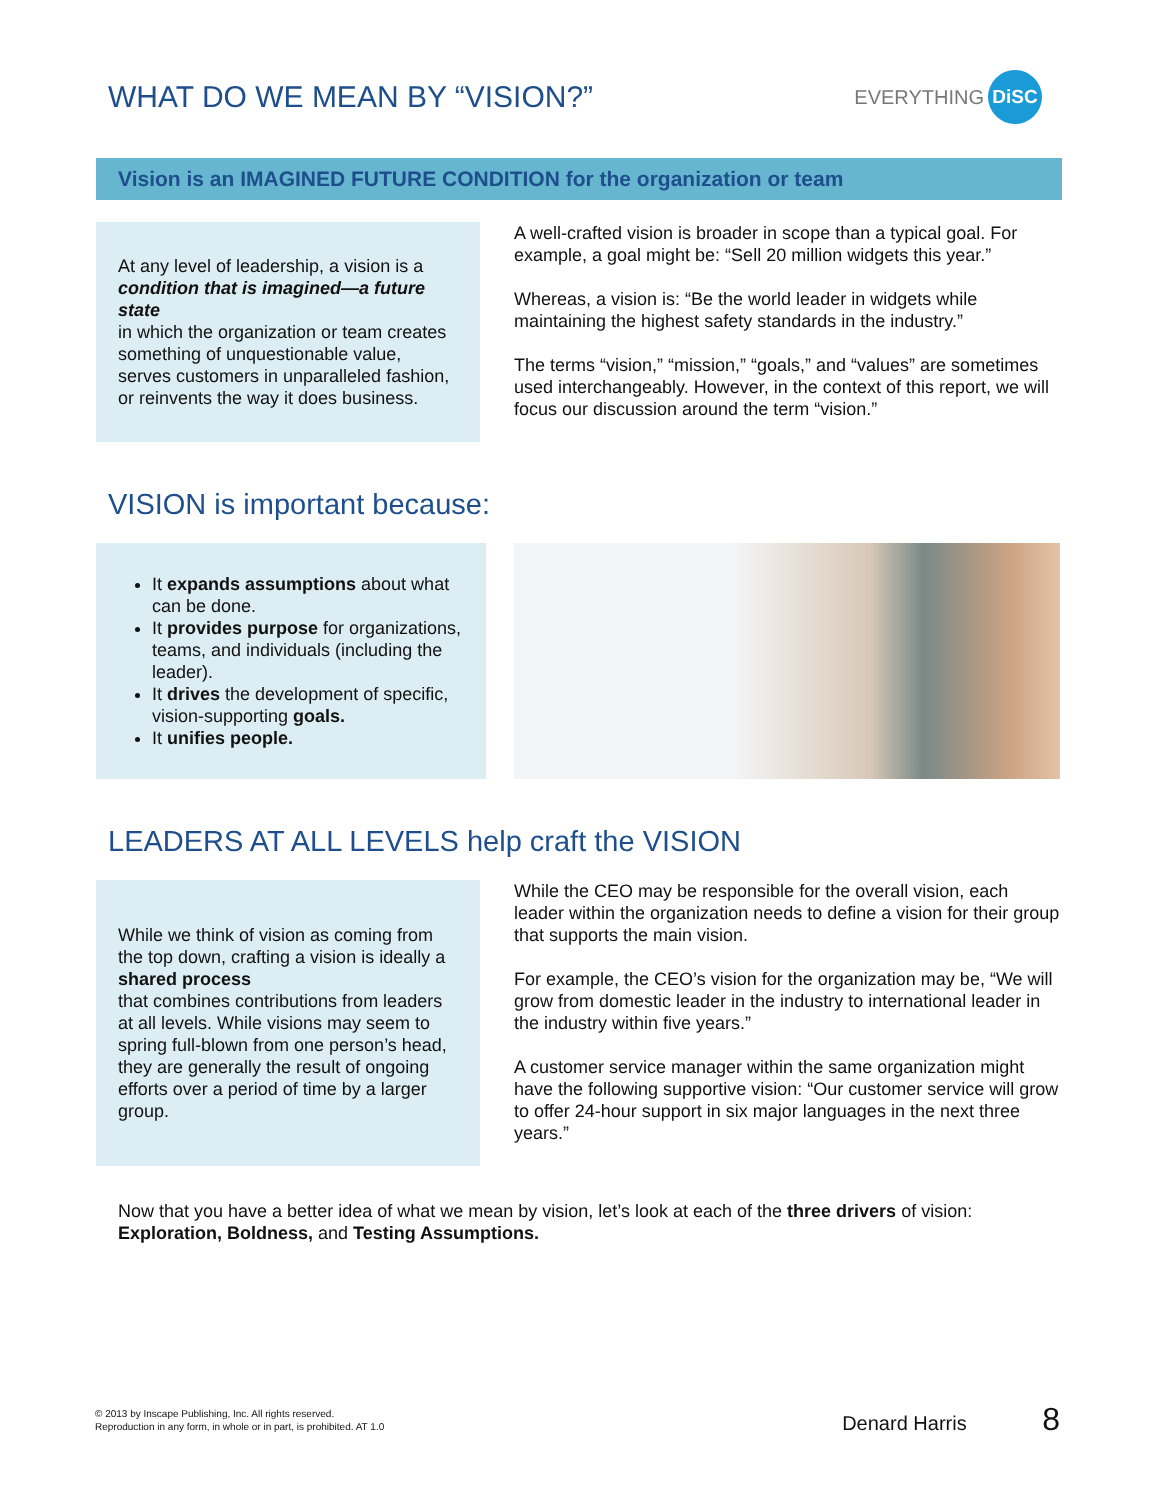WHAT DO WE MEAN BY “VISION?”
EVERYTHING DiSC
Vision is an IMAGINED FUTURE CONDITION for the organization or team
At any level of leadership, a vision is a
condition that is imagined—a future state
in which the organization or team creates something of unquestionable value, serves customers in unparalleled fashion, or reinvents the way it does business.
A well-crafted vision is broader in scope than a typical goal. For example, a goal might be: “Sell 20 million widgets this year.”
Whereas, a vision is: “Be the world leader in widgets while maintaining the highest safety standards in the industry.”
The terms “vision,” “mission,” “goals,” and “values” are sometimes used interchangeably. However, in the context of this report, we will focus our discussion around the term “vision.”
VISION is important because:
It expands assumptions about what can be done.
It provides purpose for organizations, teams, and individuals (including the leader).
It drives the development of specific, vision-supporting goals.
It unifies people.
LEADERS AT ALL LEVELS help craft the VISION
While we think of vision as coming from the top down, crafting a vision is ideally a
shared process
that combines contributions from leaders at all levels. While visions may seem to spring full-blown from one person’s head, they are generally the result of ongoing efforts over a period of time by a larger group.
While the CEO may be responsible for the overall vision, each leader within the organization needs to define a vision for their group that supports the main vision.
For example, the CEO’s vision for the organization may be, “We will grow from domestic leader in the industry to international leader in the industry within five years.”
A customer service manager within the same organization might have the following supportive vision: “Our customer service will grow to offer 24-hour support in six major languages in the next three years.”
Now that you have a better idea of what we mean by vision, let’s look at each of the three drivers of vision: Exploration, Boldness, and Testing Assumptions.
© 2013 by Inscape Publishing, Inc. All rights reserved.
Reproduction in any form, in whole or in part, is prohibited. AT 1.0
Denard Harris 8